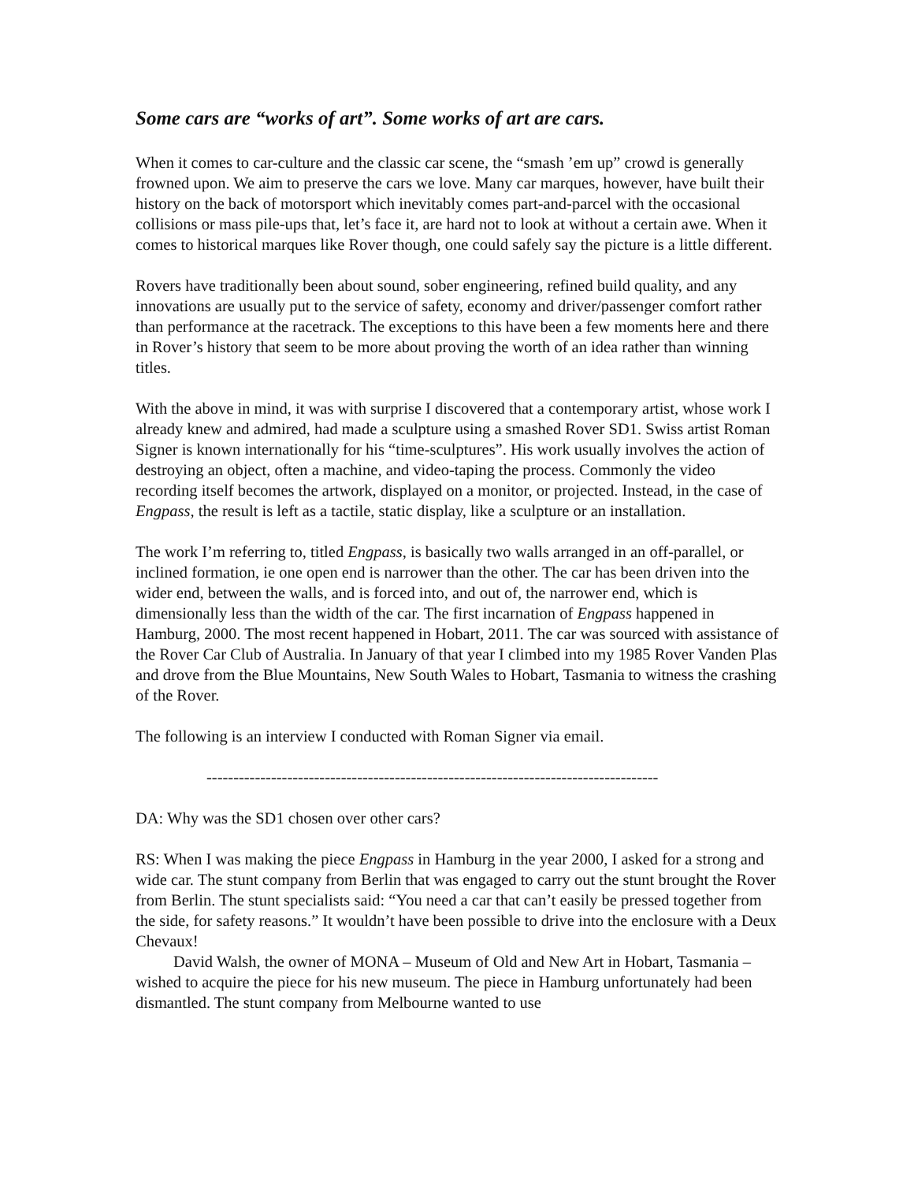Some cars are “works of art”. Some works of art are cars.
When it comes to car-culture and the classic car scene, the “smash ’em up” crowd is generally frowned upon. We aim to preserve the cars we love. Many car marques, however, have built their history on the back of motorsport which inevitably comes part-and-parcel with the occasional collisions or mass pile-ups that, let’s face it, are hard not to look at without a certain awe. When it comes to historical marques like Rover though, one could safely say the picture is a little different.
Rovers have traditionally been about sound, sober engineering, refined build quality, and any innovations are usually put to the service of safety, economy and driver/passenger comfort rather than performance at the racetrack. The exceptions to this have been a few moments here and there in Rover’s history that seem to be more about proving the worth of an idea rather than winning titles.
With the above in mind, it was with surprise I discovered that a contemporary artist, whose work I already knew and admired, had made a sculpture using a smashed Rover SD1. Swiss artist Roman Signer is known internationally for his “time-sculptures”. His work usually involves the action of destroying an object, often a machine, and video-taping the process. Commonly the video recording itself becomes the artwork, displayed on a monitor, or projected. Instead, in the case of Engpass, the result is left as a tactile, static display, like a sculpture or an installation.
The work I’m referring to, titled Engpass, is basically two walls arranged in an off-parallel, or inclined formation, ie one open end is narrower than the other. The car has been driven into the wider end, between the walls, and is forced into, and out of, the narrower end, which is dimensionally less than the width of the car. The first incarnation of Engpass happened in Hamburg, 2000. The most recent happened in Hobart, 2011. The car was sourced with assistance of the Rover Car Club of Australia. In January of that year I climbed into my 1985 Rover Vanden Plas and drove from the Blue Mountains, New South Wales to Hobart, Tasmania to witness the crashing of the Rover.
The following is an interview I conducted with Roman Signer via email.
------------------------------------------------------------------------------------
DA: Why was the SD1 chosen over other cars?
RS: When I was making the piece Engpass in Hamburg in the year 2000, I asked for a strong and wide car. The stunt company from Berlin that was engaged to carry out the stunt brought the Rover from Berlin. The stunt specialists said: “You need a car that can’t easily be pressed together from the side, for safety reasons.” It wouldn’t have been possible to drive into the enclosure with a Deux Chevaux!
David Walsh, the owner of MONA – Museum of Old and New Art in Hobart, Tasmania – wished to acquire the piece for his new museum. The piece in Hamburg unfortunately had been dismantled. The stunt company from Melbourne wanted to use